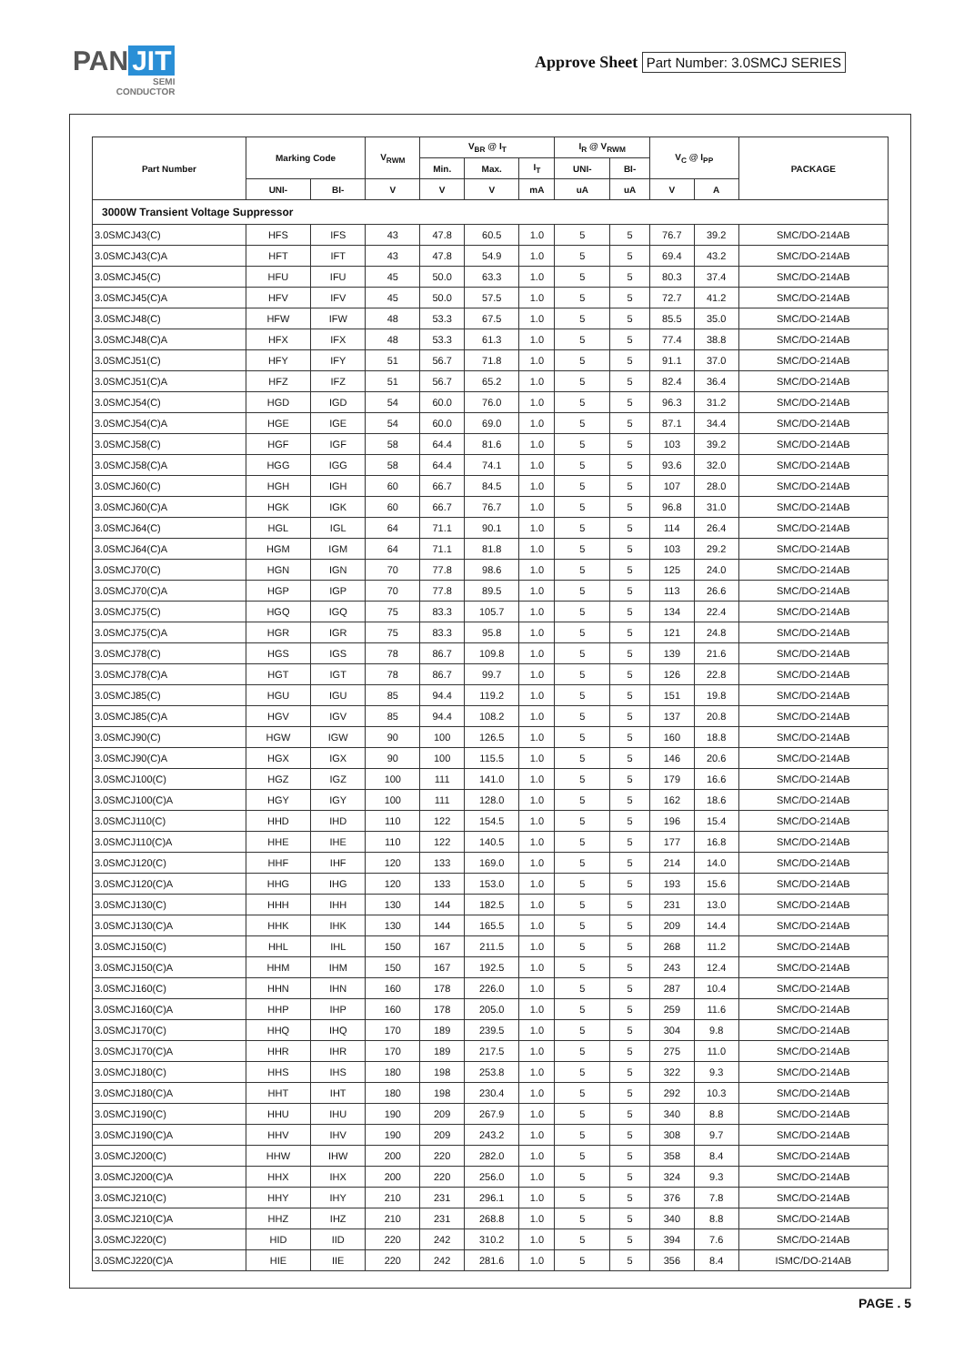PAN JIT
SEMI
CONDUCTOR
Approve Sheet Part Number: 3.0SMCJ SERIES
| Part Number | Marking Code | | V<sub>RWM</sub> | V<sub>BR</sub> @ I<sub>T</sub> | | | I<sub>R</sub> @ V<sub>RWM</sub> | | V<sub>C</sub> @ I<sub>PP</sub> | | PACKAGE |
| --- | --- | --- | --- | --- | --- | --- | --- | --- | --- | --- | --- |
| | | | | Min. | Max. | I<sub>T</sub> | UNI- | BI- | | | |
| | UNI- | BI- | V | V | V | mA | uA | uA | V | A | |
| 3000W Transient Voltage Suppressor | | | | | | | | | | | |
| 3.0SMCJ43(C) | HFS | IFS | 43 | 47.8 | 60.5 | 1.0 | 5 | 5 | 76.7 | 39.2 | SMC/DO-214AB |
| 3.0SMCJ43(C)A | HFT | IFT | 43 | 47.8 | 54.9 | 1.0 | 5 | 5 | 69.4 | 43.2 | SMC/DO-214AB |
| 3.0SMCJ45(C) | HFU | IFU | 45 | 50.0 | 63.3 | 1.0 | 5 | 5 | 80.3 | 37.4 | SMC/DO-214AB |
| 3.0SMCJ45(C)A | HFV | IFV | 45 | 50.0 | 57.5 | 1.0 | 5 | 5 | 72.7 | 41.2 | SMC/DO-214AB |
| 3.0SMCJ48(C) | HFW | IFW | 48 | 53.3 | 67.5 | 1.0 | 5 | 5 | 85.5 | 35.0 | SMC/DO-214AB |
| 3.0SMCJ48(C)A | HFX | IFX | 48 | 53.3 | 61.3 | 1.0 | 5 | 5 | 77.4 | 38.8 | SMC/DO-214AB |
| 3.0SMCJ51(C) | HFY | IFY | 51 | 56.7 | 71.8 | 1.0 | 5 | 5 | 91.1 | 37.0 | SMC/DO-214AB |
| 3.0SMCJ51(C)A | HFZ | IFZ | 51 | 56.7 | 65.2 | 1.0 | 5 | 5 | 82.4 | 36.4 | SMC/DO-214AB |
| 3.0SMCJ54(C) | HGD | IGD | 54 | 60.0 | 76.0 | 1.0 | 5 | 5 | 96.3 | 31.2 | SMC/DO-214AB |
| 3.0SMCJ54(C)A | HGE | IGE | 54 | 60.0 | 69.0 | 1.0 | 5 | 5 | 87.1 | 34.4 | SMC/DO-214AB |
| 3.0SMCJ58(C) | HGF | IGF | 58 | 64.4 | 81.6 | 1.0 | 5 | 5 | 103 | 39.2 | SMC/DO-214AB |
| 3.0SMCJ58(C)A | HGG | IGG | 58 | 64.4 | 74.1 | 1.0 | 5 | 5 | 93.6 | 32.0 | SMC/DO-214AB |
| 3.0SMCJ60(C) | HGH | IGH | 60 | 66.7 | 84.5 | 1.0 | 5 | 5 | 107 | 28.0 | SMC/DO-214AB |
| 3.0SMCJ60(C)A | HGK | IGK | 60 | 66.7 | 76.7 | 1.0 | 5 | 5 | 96.8 | 31.0 | SMC/DO-214AB |
| 3.0SMCJ64(C) | HGL | IGL | 64 | 71.1 | 90.1 | 1.0 | 5 | 5 | 114 | 26.4 | SMC/DO-214AB |
| 3.0SMCJ64(C)A | HGM | IGM | 64 | 71.1 | 81.8 | 1.0 | 5 | 5 | 103 | 29.2 | SMC/DO-214AB |
| 3.0SMCJ70(C) | HGN | IGN | 70 | 77.8 | 98.6 | 1.0 | 5 | 5 | 125 | 24.0 | SMC/DO-214AB |
| 3.0SMCJ70(C)A | HGP | IGP | 70 | 77.8 | 89.5 | 1.0 | 5 | 5 | 113 | 26.6 | SMC/DO-214AB |
| 3.0SMCJ75(C) | HGQ | IGQ | 75 | 83.3 | 105.7 | 1.0 | 5 | 5 | 134 | 22.4 | SMC/DO-214AB |
| 3.0SMCJ75(C)A | HGR | IGR | 75 | 83.3 | 95.8 | 1.0 | 5 | 5 | 121 | 24.8 | SMC/DO-214AB |
| 3.0SMCJ78(C) | HGS | IGS | 78 | 86.7 | 109.8 | 1.0 | 5 | 5 | 139 | 21.6 | SMC/DO-214AB |
| 3.0SMCJ78(C)A | HGT | IGT | 78 | 86.7 | 99.7 | 1.0 | 5 | 5 | 126 | 22.8 | SMC/DO-214AB |
| 3.0SMCJ85(C) | HGU | IGU | 85 | 94.4 | 119.2 | 1.0 | 5 | 5 | 151 | 19.8 | SMC/DO-214AB |
| 3.0SMCJ85(C)A | HGV | IGV | 85 | 94.4 | 108.2 | 1.0 | 5 | 5 | 137 | 20.8 | SMC/DO-214AB |
| 3.0SMCJ90(C) | HGW | IGW | 90 | 100 | 126.5 | 1.0 | 5 | 5 | 160 | 18.8 | SMC/DO-214AB |
| 3.0SMCJ90(C)A | HGX | IGX | 90 | 100 | 115.5 | 1.0 | 5 | 5 | 146 | 20.6 | SMC/DO-214AB |
| 3.0SMCJ100(C) | HGZ | IGZ | 100 | 111 | 141.0 | 1.0 | 5 | 5 | 179 | 16.6 | SMC/DO-214AB |
| 3.0SMCJ100(C)A | HGY | IGY | 100 | 111 | 128.0 | 1.0 | 5 | 5 | 162 | 18.6 | SMC/DO-214AB |
| 3.0SMCJ110(C) | HHD | IHD | 110 | 122 | 154.5 | 1.0 | 5 | 5 | 196 | 15.4 | SMC/DO-214AB |
| 3.0SMCJ110(C)A | HHE | IHE | 110 | 122 | 140.5 | 1.0 | 5 | 5 | 177 | 16.8 | SMC/DO-214AB |
| 3.0SMCJ120(C) | HHF | IHF | 120 | 133 | 169.0 | 1.0 | 5 | 5 | 214 | 14.0 | SMC/DO-214AB |
| 3.0SMCJ120(C)A | HHG | IHG | 120 | 133 | 153.0 | 1.0 | 5 | 5 | 193 | 15.6 | SMC/DO-214AB |
| 3.0SMCJ130(C) | HHH | IHH | 130 | 144 | 182.5 | 1.0 | 5 | 5 | 231 | 13.0 | SMC/DO-214AB |
| 3.0SMCJ130(C)A | HHK | IHK | 130 | 144 | 165.5 | 1.0 | 5 | 5 | 209 | 14.4 | SMC/DO-214AB |
| 3.0SMCJ150(C) | HHL | IHL | 150 | 167 | 211.5 | 1.0 | 5 | 5 | 268 | 11.2 | SMC/DO-214AB |
| 3.0SMCJ150(C)A | HHM | IHM | 150 | 167 | 192.5 | 1.0 | 5 | 5 | 243 | 12.4 | SMC/DO-214AB |
| 3.0SMCJ160(C) | HHN | IHN | 160 | 178 | 226.0 | 1.0 | 5 | 5 | 287 | 10.4 | SMC/DO-214AB |
| 3.0SMCJ160(C)A | HHP | IHP | 160 | 178 | 205.0 | 1.0 | 5 | 5 | 259 | 11.6 | SMC/DO-214AB |
| 3.0SMCJ170(C) | HHQ | IHQ | 170 | 189 | 239.5 | 1.0 | 5 | 5 | 304 | 9.8 | SMC/DO-214AB |
| 3.0SMCJ170(C)A | HHR | IHR | 170 | 189 | 217.5 | 1.0 | 5 | 5 | 275 | 11.0 | SMC/DO-214AB |
| 3.0SMCJ180(C) | HHS | IHS | 180 | 198 | 253.8 | 1.0 | 5 | 5 | 322 | 9.3 | SMC/DO-214AB |
| 3.0SMCJ180(C)A | HHT | IHT | 180 | 198 | 230.4 | 1.0 | 5 | 5 | 292 | 10.3 | SMC/DO-214AB |
| 3.0SMCJ190(C) | HHU | IHU | 190 | 209 | 267.9 | 1.0 | 5 | 5 | 340 | 8.8 | SMC/DO-214AB |
| 3.0SMCJ190(C)A | HHV | IHV | 190 | 209 | 243.2 | 1.0 | 5 | 5 | 308 | 9.7 | SMC/DO-214AB |
| 3.0SMCJ200(C) | HHW | IHW | 200 | 220 | 282.0 | 1.0 | 5 | 5 | 358 | 8.4 | SMC/DO-214AB |
| 3.0SMCJ200(C)A | HHX | IHX | 200 | 220 | 256.0 | 1.0 | 5 | 5 | 324 | 9.3 | SMC/DO-214AB |
| 3.0SMCJ210(C) | HHY | IHY | 210 | 231 | 296.1 | 1.0 | 5 | 5 | 376 | 7.8 | SMC/DO-214AB |
| 3.0SMCJ210(C)A | HHZ | IHZ | 210 | 231 | 268.8 | 1.0 | 5 | 5 | 340 | 8.8 | SMC/DO-214AB |
| 3.0SMCJ220(C) | HID | IID | 220 | 242 | 310.2 | 1.0 | 5 | 5 | 394 | 7.6 | SMC/DO-214AB |
| 3.0SMCJ220(C)A | HIE | IIE | 220 | 242 | 281.6 | 1.0 | 5 | 5 | 356 | 8.4 | ISMC/DO-214AB |
PAGE . 5